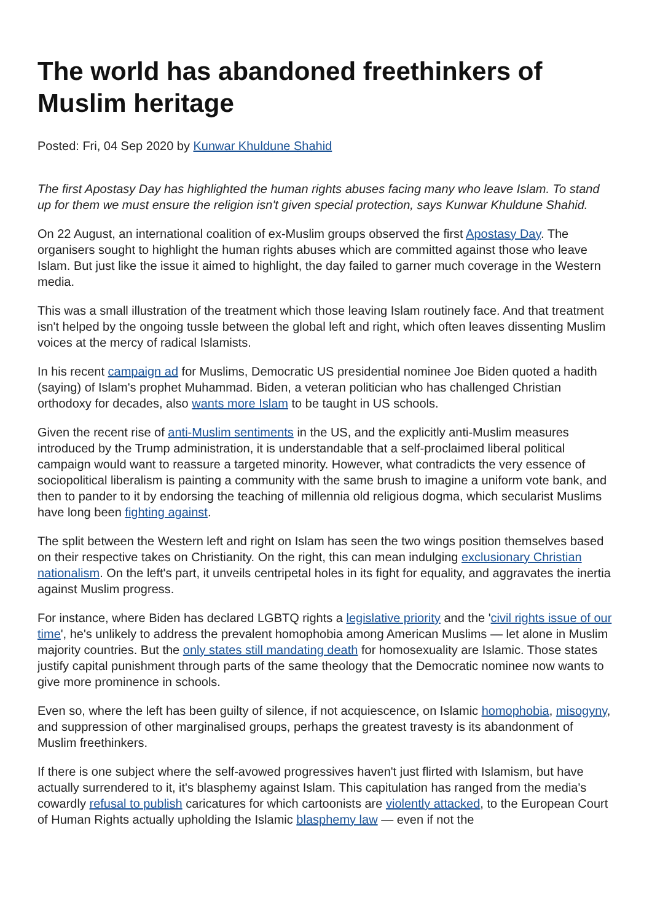The world has abandoned freethinkers of Muslim heritage
Posted: Fri, 04 Sep 2020 by Kunwar Khuldune Shahid
The first Apostasy Day has highlighted the human rights abuses facing many who leave Islam. To stand up for them we must ensure the religion isn't given special protection, says Kunwar Khuldune Shahid.
On 22 August, an international coalition of ex-Muslim groups observed the first Apostasy Day. The organisers sought to highlight the human rights abuses which are committed against those who leave Islam. But just like the issue it aimed to highlight, the day failed to garner much coverage in the Western media.
This was a small illustration of the treatment which those leaving Islam routinely face. And that treatment isn't helped by the ongoing tussle between the global left and right, which often leaves dissenting Muslim voices at the mercy of radical Islamists.
In his recent campaign ad for Muslims, Democratic US presidential nominee Joe Biden quoted a hadith (saying) of Islam's prophet Muhammad. Biden, a veteran politician who has challenged Christian orthodoxy for decades, also wants more Islam to be taught in US schools.
Given the recent rise of anti-Muslim sentiments in the US, and the explicitly anti-Muslim measures introduced by the Trump administration, it is understandable that a self-proclaimed liberal political campaign would want to reassure a targeted minority. However, what contradicts the very essence of sociopolitical liberalism is painting a community with the same brush to imagine a uniform vote bank, and then to pander to it by endorsing the teaching of millennia old religious dogma, which secularist Muslims have long been fighting against.
The split between the Western left and right on Islam has seen the two wings position themselves based on their respective takes on Christianity. On the right, this can mean indulging exclusionary Christian nationalism. On the left's part, it unveils centripetal holes in its fight for equality, and aggravates the inertia against Muslim progress.
For instance, where Biden has declared LGBTQ rights a legislative priority and the 'civil rights issue of our time', he's unlikely to address the prevalent homophobia among American Muslims — let alone in Muslim majority countries. But the only states still mandating death for homosexuality are Islamic. Those states justify capital punishment through parts of the same theology that the Democratic nominee now wants to give more prominence in schools.
Even so, where the left has been guilty of silence, if not acquiescence, on Islamic homophobia, misogyny, and suppression of other marginalised groups, perhaps the greatest travesty is its abandonment of Muslim freethinkers.
If there is one subject where the self-avowed progressives haven't just flirted with Islamism, but have actually surrendered to it, it's blasphemy against Islam. This capitulation has ranged from the media's cowardly refusal to publish caricatures for which cartoonists are violently attacked, to the European Court of Human Rights actually upholding the Islamic blasphemy law — even if not the